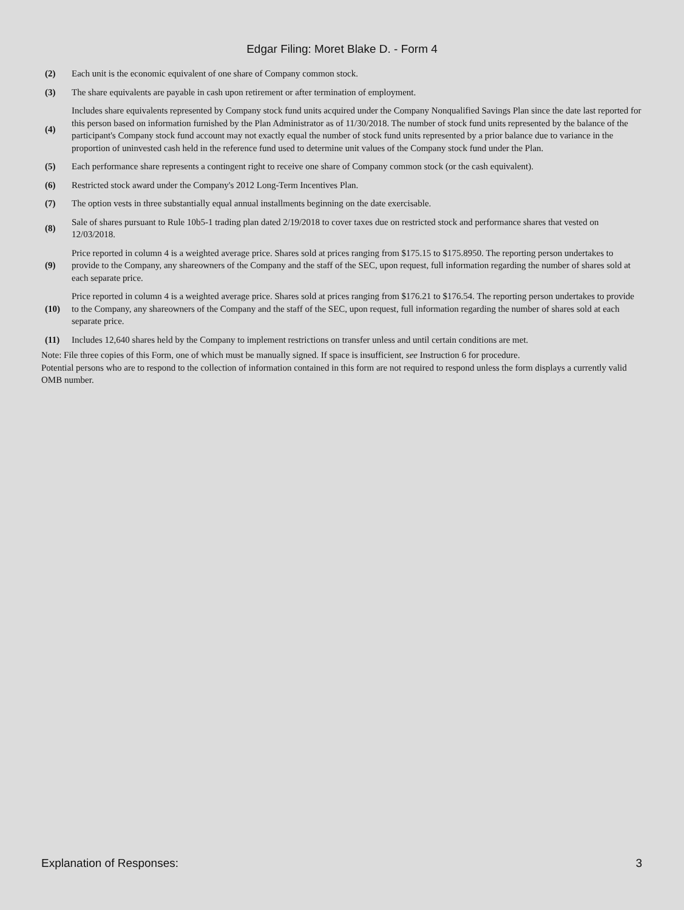Edgar Filing: Moret Blake D. - Form 4
| (2) | Each unit is the economic equivalent of one share of Company common stock. |
| (3) | The share equivalents are payable in cash upon retirement or after termination of employment. |
| (4) | Includes share equivalents represented by Company stock fund units acquired under the Company Nonqualified Savings Plan since the date last reported for this person based on information furnished by the Plan Administrator as of 11/30/2018. The number of stock fund units represented by the balance of the participant's Company stock fund account may not exactly equal the number of stock fund units represented by a prior balance due to variance in the proportion of uninvested cash held in the reference fund used to determine unit values of the Company stock fund under the Plan. |
| (5) | Each performance share represents a contingent right to receive one share of Company common stock (or the cash equivalent). |
| (6) | Restricted stock award under the Company's 2012 Long-Term Incentives Plan. |
| (7) | The option vests in three substantially equal annual installments beginning on the date exercisable. |
| (8) | Sale of shares pursuant to Rule 10b5-1 trading plan dated 2/19/2018 to cover taxes due on restricted stock and performance shares that vested on 12/03/2018. |
| (9) | Price reported in column 4 is a weighted average price. Shares sold at prices ranging from $175.15 to $175.8950. The reporting person undertakes to provide to the Company, any shareowners of the Company and the staff of the SEC, upon request, full information regarding the number of shares sold at each separate price. |
| (10) | Price reported in column 4 is a weighted average price. Shares sold at prices ranging from $176.21 to $176.54. The reporting person undertakes to provide to the Company, any shareowners of the Company and the staff of the SEC, upon request, full information regarding the number of shares sold at each separate price. |
| (11) | Includes 12,640 shares held by the Company to implement restrictions on transfer unless and until certain conditions are met. |
Note: File three copies of this Form, one of which must be manually signed. If space is insufficient, see Instruction 6 for procedure.
Potential persons who are to respond to the collection of information contained in this form are not required to respond unless the form displays a currently valid OMB number.
Explanation of Responses: 3